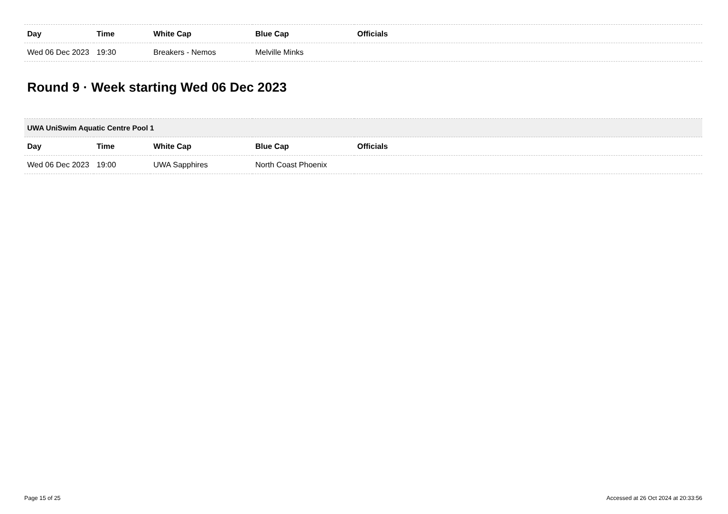| Day | Time | White Cap | Blue Cap | Officials |
| --- | --- | --- | --- | --- |
| Wed 06 Dec 2023 | 19:30 | Breakers - Nemos | Melville Minks | |
Round 9 · Week starting Wed 06 Dec 2023
| UWA UniSwim Aquatic Centre Pool 1 | | | | |
| Day | Time | White Cap | Blue Cap | Officials |
| Wed 06 Dec 2023 | 19:00 | UWA Sapphires | North Coast Phoenix | |
Page 15 of 25 Accessed at 26 Oct 2024 at 20:33:56